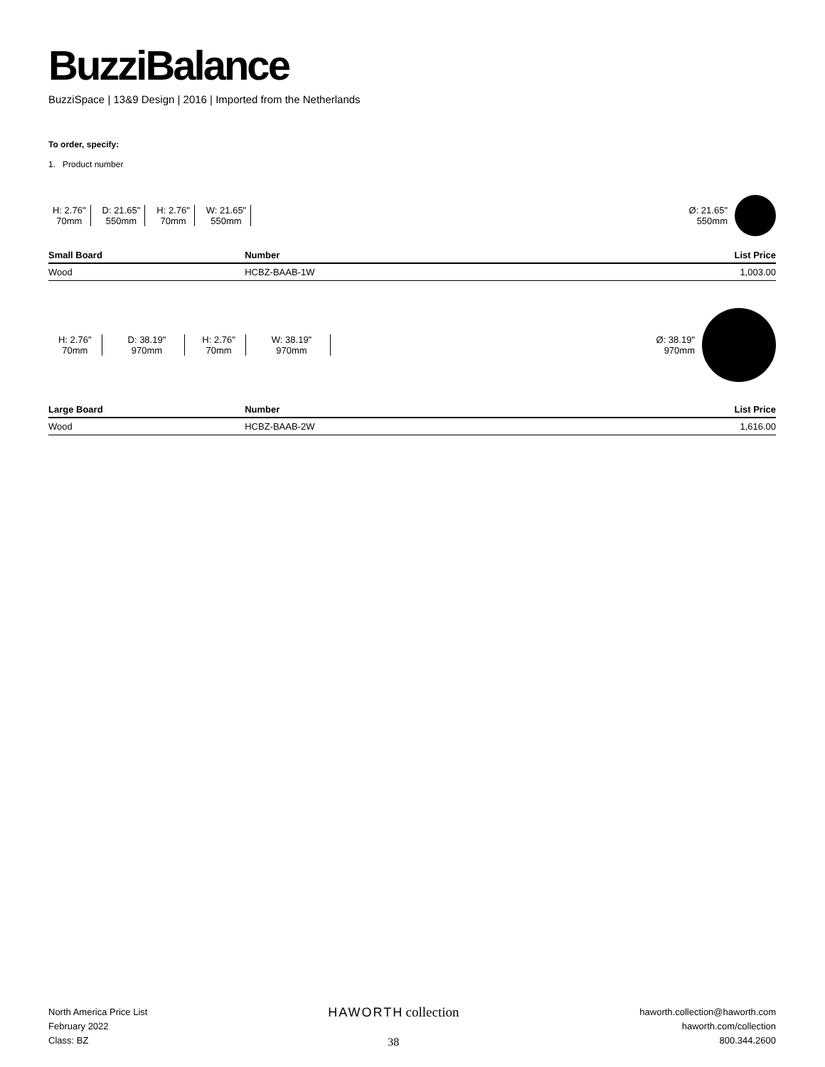BuzziBalance
BuzziSpace | 13&9 Design | 2016 | Imported from the Netherlands
To order, specify:
1. Product number
H: 2.76"
70mm
D: 21.65"
550mm
H: 2.76"
70mm
W: 21.65"
550mm
Ø: 21.65"
550mm
| Small Board | Number | List Price |
| --- | --- | --- |
| Wood | HCBZ-BAAB-1W | 1,003.00 |
H: 2.76"
70mm
D: 38.19"
970mm
H: 2.76"
70mm
W: 38.19"
970mm
Ø: 38.19"
970mm
| Large Board | Number | List Price |
| --- | --- | --- |
| Wood | HCBZ-BAAB-2W | 1,616.00 |
North America Price List
February 2022
Class: BZ
HAWORTH collection
38
haworth.collection@haworth.com
haworth.com/collection
800.344.2600